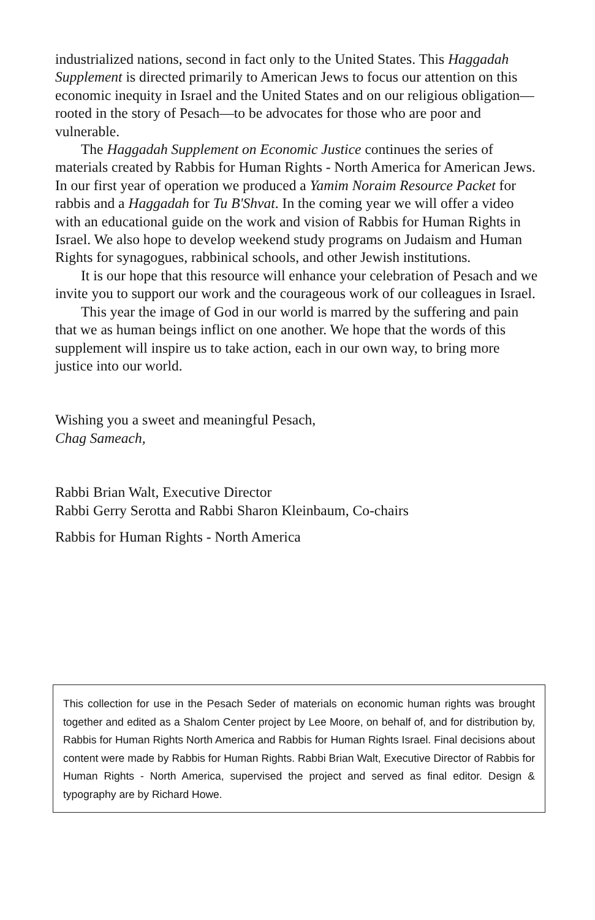industrialized nations, second in fact only to the United States. This Haggadah Supplement is directed primarily to American Jews to focus our attention on this economic inequity in Israel and the United States and on our religious obligation—rooted in the story of Pesach—to be advocates for those who are poor and vulnerable.
The Haggadah Supplement on Economic Justice continues the series of materials created by Rabbis for Human Rights - North America for American Jews. In our first year of operation we produced a Yamim Noraim Resource Packet for rabbis and a Haggadah for Tu B'Shvat. In the coming year we will offer a video with an educational guide on the work and vision of Rabbis for Human Rights in Israel. We also hope to develop weekend study programs on Judaism and Human Rights for synagogues, rabbinical schools, and other Jewish institutions.
It is our hope that this resource will enhance your celebration of Pesach and we invite you to support our work and the courageous work of our colleagues in Israel.
This year the image of God in our world is marred by the suffering and pain that we as human beings inflict on one another. We hope that the words of this supplement will inspire us to take action, each in our own way, to bring more justice into our world.
Wishing you a sweet and meaningful Pesach,
Chag Sameach,
Rabbi Brian Walt, Executive Director
Rabbi Gerry Serotta and Rabbi Sharon Kleinbaum, Co-chairs
Rabbis for Human Rights - North America
This collection for use in the Pesach Seder of materials on economic human rights was brought together and edited as a Shalom Center project by Lee Moore, on behalf of, and for distribution by, Rabbis for Human Rights North America and Rabbis for Human Rights Israel. Final decisions about content were made by Rabbis for Human Rights. Rabbi Brian Walt, Executive Director of Rabbis for Human Rights - North America, supervised the project and served as final editor. Design & typography are by Richard Howe.